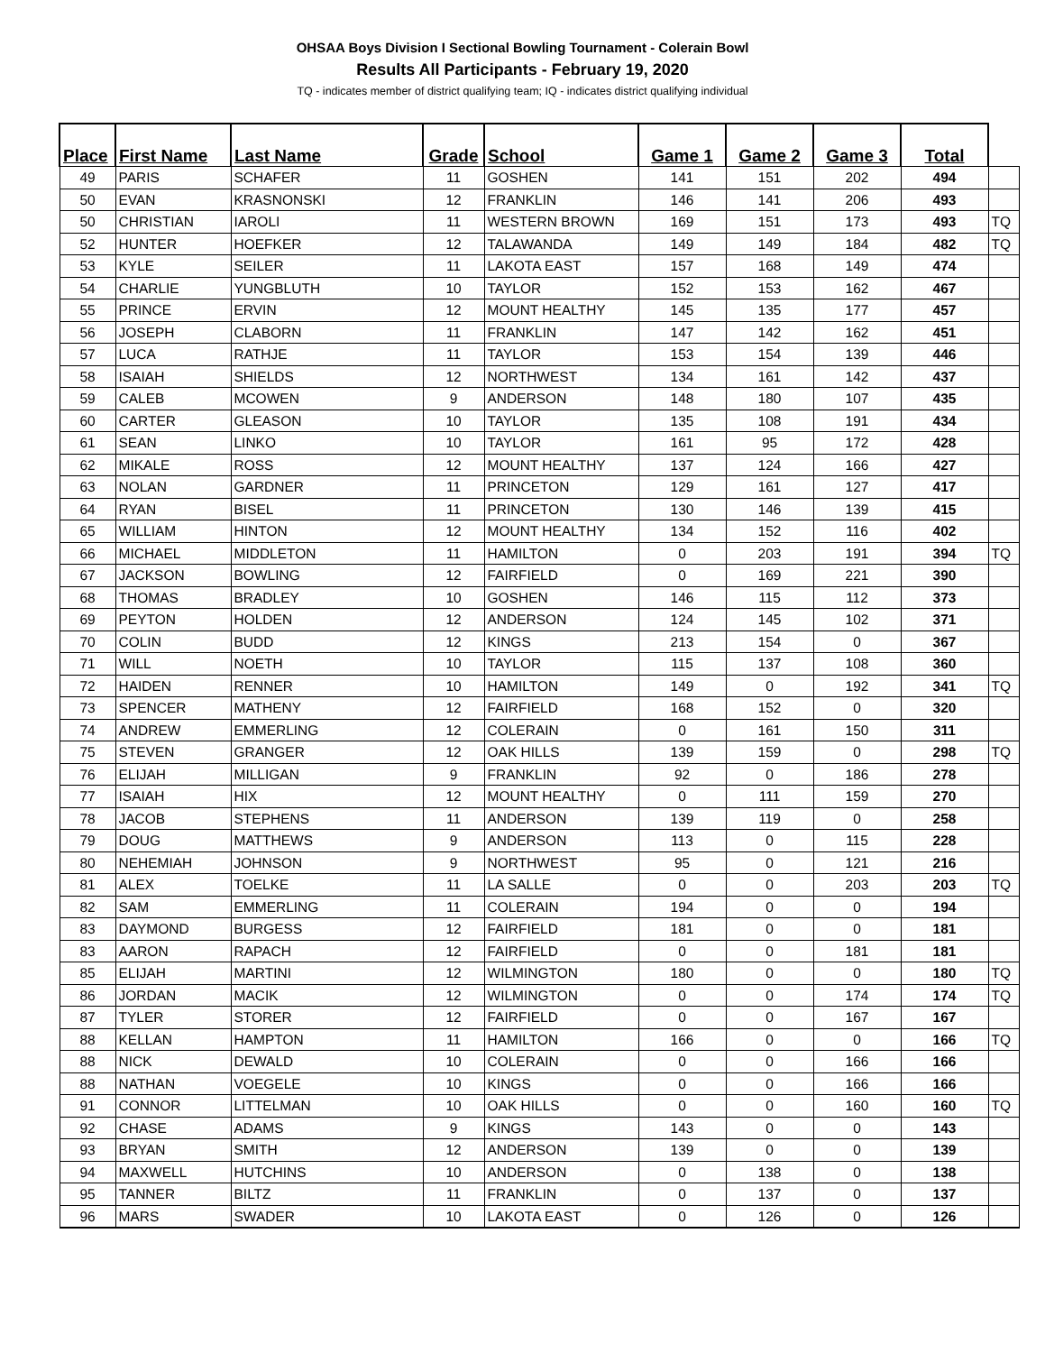OHSAA Boys Division I Sectional Bowling Tournament - Colerain Bowl
Results All Participants - February 19, 2020
TQ - indicates member of district qualifying team; IQ - indicates district qualifying individual
| Place | First Name | Last Name | Grade | School | Game 1 | Game 2 | Game 3 | Total | |
| --- | --- | --- | --- | --- | --- | --- | --- | --- | --- |
| 49 | PARIS | SCHAFER | 11 | GOSHEN | 141 | 151 | 202 | 494 | |
| 50 | EVAN | KRASNONSKI | 12 | FRANKLIN | 146 | 141 | 206 | 493 | |
| 50 | CHRISTIAN | IAROLI | 11 | WESTERN BROWN | 169 | 151 | 173 | 493 | TQ |
| 52 | HUNTER | HOEFKER | 12 | TALAWANDA | 149 | 149 | 184 | 482 | TQ |
| 53 | KYLE | SEILER | 11 | LAKOTA EAST | 157 | 168 | 149 | 474 | |
| 54 | CHARLIE | YUNGBLUTH | 10 | TAYLOR | 152 | 153 | 162 | 467 | |
| 55 | PRINCE | ERVIN | 12 | MOUNT HEALTHY | 145 | 135 | 177 | 457 | |
| 56 | JOSEPH | CLABORN | 11 | FRANKLIN | 147 | 142 | 162 | 451 | |
| 57 | LUCA | RATHJE | 11 | TAYLOR | 153 | 154 | 139 | 446 | |
| 58 | ISAIAH | SHIELDS | 12 | NORTHWEST | 134 | 161 | 142 | 437 | |
| 59 | CALEB | MCOWEN | 9 | ANDERSON | 148 | 180 | 107 | 435 | |
| 60 | CARTER | GLEASON | 10 | TAYLOR | 135 | 108 | 191 | 434 | |
| 61 | SEAN | LINKO | 10 | TAYLOR | 161 | 95 | 172 | 428 | |
| 62 | MIKALE | ROSS | 12 | MOUNT HEALTHY | 137 | 124 | 166 | 427 | |
| 63 | NOLAN | GARDNER | 11 | PRINCETON | 129 | 161 | 127 | 417 | |
| 64 | RYAN | BISEL | 11 | PRINCETON | 130 | 146 | 139 | 415 | |
| 65 | WILLIAM | HINTON | 12 | MOUNT HEALTHY | 134 | 152 | 116 | 402 | |
| 66 | MICHAEL | MIDDLETON | 11 | HAMILTON | 0 | 203 | 191 | 394 | TQ |
| 67 | JACKSON | BOWLING | 12 | FAIRFIELD | 0 | 169 | 221 | 390 | |
| 68 | THOMAS | BRADLEY | 10 | GOSHEN | 146 | 115 | 112 | 373 | |
| 69 | PEYTON | HOLDEN | 12 | ANDERSON | 124 | 145 | 102 | 371 | |
| 70 | COLIN | BUDD | 12 | KINGS | 213 | 154 | 0 | 367 | |
| 71 | WILL | NOETH | 10 | TAYLOR | 115 | 137 | 108 | 360 | |
| 72 | HAIDEN | RENNER | 10 | HAMILTON | 149 | 0 | 192 | 341 | TQ |
| 73 | SPENCER | MATHENY | 12 | FAIRFIELD | 168 | 152 | 0 | 320 | |
| 74 | ANDREW | EMMERLING | 12 | COLERAIN | 0 | 161 | 150 | 311 | |
| 75 | STEVEN | GRANGER | 12 | OAK HILLS | 139 | 159 | 0 | 298 | TQ |
| 76 | ELIJAH | MILLIGAN | 9 | FRANKLIN | 92 | 0 | 186 | 278 | |
| 77 | ISAIAH | HIX | 12 | MOUNT HEALTHY | 0 | 111 | 159 | 270 | |
| 78 | JACOB | STEPHENS | 11 | ANDERSON | 139 | 119 | 0 | 258 | |
| 79 | DOUG | MATTHEWS | 9 | ANDERSON | 113 | 0 | 115 | 228 | |
| 80 | NEHEMIAH | JOHNSON | 9 | NORTHWEST | 95 | 0 | 121 | 216 | |
| 81 | ALEX | TOELKE | 11 | LA SALLE | 0 | 0 | 203 | 203 | TQ |
| 82 | SAM | EMMERLING | 11 | COLERAIN | 194 | 0 | 0 | 194 | |
| 83 | DAYMOND | BURGESS | 12 | FAIRFIELD | 181 | 0 | 0 | 181 | |
| 83 | AARON | RAPACH | 12 | FAIRFIELD | 0 | 0 | 181 | 181 | |
| 85 | ELIJAH | MARTINI | 12 | WILMINGTON | 180 | 0 | 0 | 180 | TQ |
| 86 | JORDAN | MACIK | 12 | WILMINGTON | 0 | 0 | 174 | 174 | TQ |
| 87 | TYLER | STORER | 12 | FAIRFIELD | 0 | 0 | 167 | 167 | |
| 88 | KELLAN | HAMPTON | 11 | HAMILTON | 166 | 0 | 0 | 166 | TQ |
| 88 | NICK | DEWALD | 10 | COLERAIN | 0 | 0 | 166 | 166 | |
| 88 | NATHAN | VOEGELE | 10 | KINGS | 0 | 0 | 166 | 166 | |
| 91 | CONNOR | LITTELMAN | 10 | OAK HILLS | 0 | 0 | 160 | 160 | TQ |
| 92 | CHASE | ADAMS | 9 | KINGS | 143 | 0 | 0 | 143 | |
| 93 | BRYAN | SMITH | 12 | ANDERSON | 139 | 0 | 0 | 139 | |
| 94 | MAXWELL | HUTCHINS | 10 | ANDERSON | 0 | 138 | 0 | 138 | |
| 95 | TANNER | BILTZ | 11 | FRANKLIN | 0 | 137 | 0 | 137 | |
| 96 | MARS | SWADER | 10 | LAKOTA EAST | 0 | 126 | 0 | 126 | |